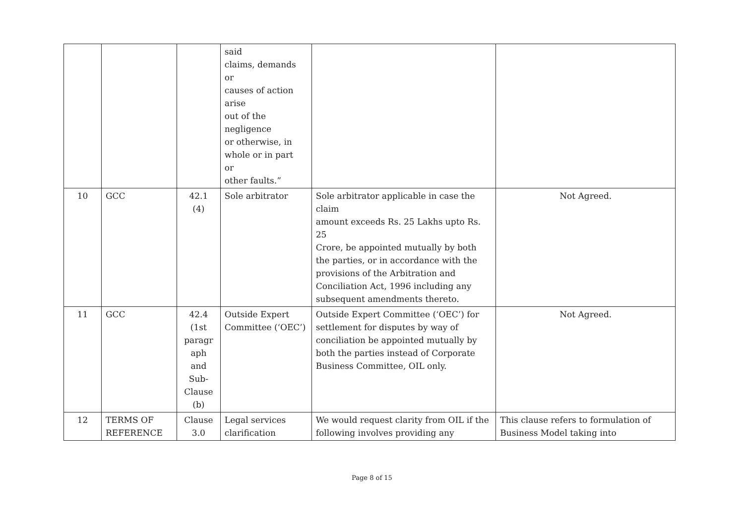| | | | said claims, demands or causes of action arise out of the negligence or otherwise, in whole or in part or other faults.” | | |
| 10 | GCC | 42.1 (4) | Sole arbitrator | Sole arbitrator applicable in case the claim amount exceeds Rs. 25 Lakhs upto Rs. 25 Crore, be appointed mutually by both the parties, or in accordance with the provisions of the Arbitration and Conciliation Act, 1996 including any subsequent amendments thereto. | Not Agreed. |
| 11 | GCC | 42.4 (1st paragr aph and Sub- Clause (b) | Outside Expert Committee (‘OEC’) | Outside Expert Committee (‘OEC’) for settlement for disputes by way of conciliation be appointed mutually by both the parties instead of Corporate Business Committee, OIL only. | Not Agreed. |
| 12 | TERMS OF REFERENCE | Clause 3.0 | Legal services clarification | We would request clarity from OIL if the following involves providing any | This clause refers to formulation of Business Model taking into |
Page 8 of 15